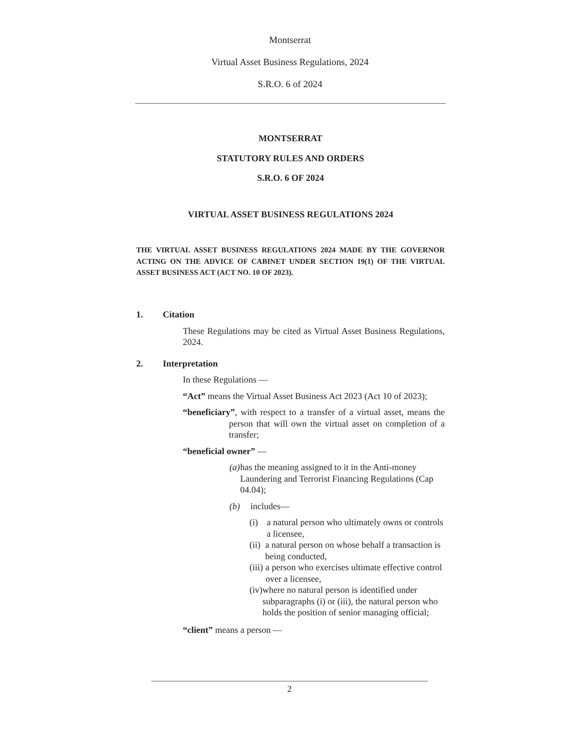Montserrat
Virtual Asset Business Regulations, 2024
S.R.O. 6 of 2024
MONTSERRAT
STATUTORY RULES AND ORDERS
S.R.O. 6 OF 2024
VIRTUAL ASSET BUSINESS REGULATIONS 2024
THE VIRTUAL ASSET BUSINESS REGULATIONS 2024 MADE BY THE GOVERNOR ACTING ON THE ADVICE OF CABINET UNDER SECTION 19(1) OF THE VIRTUAL ASSET BUSINESS ACT (ACT NO. 10 OF 2023).
1. Citation
These Regulations may be cited as Virtual Asset Business Regulations, 2024.
2. Interpretation
In these Regulations —
“Act” means the Virtual Asset Business Act 2023 (Act 10 of 2023);
“beneficiary”, with respect to a transfer of a virtual asset, means the person that will own the virtual asset on completion of a transfer;
“beneficial owner” —
(a) has the meaning assigned to it in the Anti-money Laundering and Terrorist Financing Regulations (Cap 04.04);
(b) includes—
(i) a natural person who ultimately owns or controls a licensee,
(ii) a natural person on whose behalf a transaction is being conducted,
(iii) a person who exercises ultimate effective control over a licensee,
(iv) where no natural person is identified under subparagraphs (i) or (iii), the natural person who holds the position of senior managing official;
“client” means a person —
2